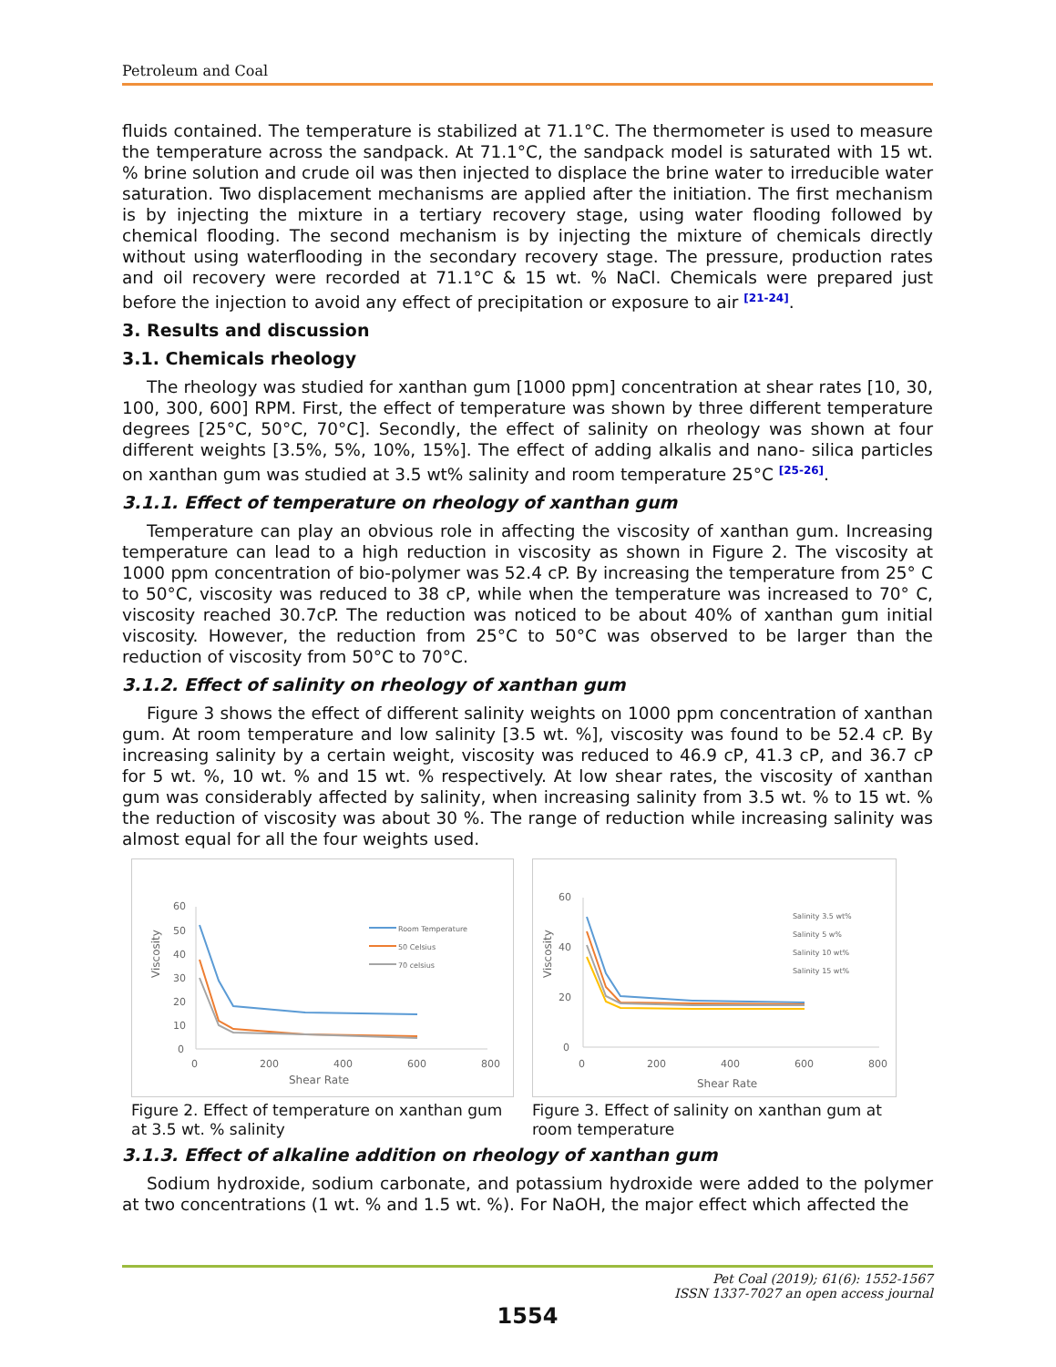Petroleum and Coal
fluids contained. The temperature is stabilized at 71.1°C. The thermometer is used to measure the temperature across the sandpack. At 71.1°C, the sandpack model is saturated with 15 wt. % brine solution and crude oil was then injected to displace the brine water to irreducible water saturation. Two displacement mechanisms are applied after the initiation. The first mechanism is by injecting the mixture in a tertiary recovery stage, using water flooding followed by chemical flooding. The second mechanism is by injecting the mixture of chemicals directly without using waterflooding in the secondary recovery stage. The pressure, production rates and oil recovery were recorded at 71.1°C & 15 wt. % NaCl. Chemicals were prepared just before the injection to avoid any effect of precipitation or exposure to air <sup>[21-24]</sup>.
3. Results and discussion
3.1. Chemicals rheology
The rheology was studied for xanthan gum [1000 ppm] concentration at shear rates [10, 30, 100, 300, 600] RPM. First, the effect of temperature was shown by three different temperature degrees [25°C, 50°C, 70°C]. Secondly, the effect of salinity on rheology was shown at four different weights [3.5%, 5%, 10%, 15%]. The effect of adding alkalis and nano- silica particles on xanthan gum was studied at 3.5 wt% salinity and room temperature 25°C <sup>[25-26]</sup>.
3.1.1. Effect of temperature on rheology of xanthan gum
Temperature can play an obvious role in affecting the viscosity of xanthan gum. Increasing temperature can lead to a high reduction in viscosity as shown in Figure 2. The viscosity at 1000 ppm concentration of bio-polymer was 52.4 cP. By increasing the temperature from 25° C to 50°C, viscosity was reduced to 38 cP, while when the temperature was increased to 70° C, viscosity reached 30.7cP. The reduction was noticed to be about 40% of xanthan gum initial viscosity. However, the reduction from 25°C to 50°C was observed to be larger than the reduction of viscosity from 50°C to 70°C.
3.1.2. Effect of salinity on rheology of xanthan gum
Figure 3 shows the effect of different salinity weights on 1000 ppm concentration of xanthan gum. At room temperature and low salinity [3.5 wt. %], viscosity was found to be 52.4 cP. By increasing salinity by a certain weight, viscosity was reduced to 46.9 cP, 41.3 cP, and 36.7 cP for 5 wt. %, 10 wt. % and 15 wt. % respectively. At low shear rates, the viscosity of xanthan gum was considerably affected by salinity, when increasing salinity from 3.5 wt. % to 15 wt. % the reduction of viscosity was about 30 %. The range of reduction while increasing salinity was almost equal for all the four weights used.
60
50
40
30
20
10
0
0
200
400
600
800
Shear Rate
Viscosity
Room Temperature
50 Celsius
70 celsius
Figure 2. Effect of temperature on xanthan gum at 3.5 wt. % salinity
60
40
20
0
0
200
400
600
800
Shear Rate
Viscosity
Salinity 3.5 wt%
Salinity 5 w%
Salinity 10 wt%
Salinity 15 wt%
Figure 3. Effect of salinity on xanthan gum at room temperature
3.1.3. Effect of alkaline addition on rheology of xanthan gum
Sodium hydroxide, sodium carbonate, and potassium hydroxide were added to the polymer at two concentrations (1 wt. % and 1.5 wt. %). For NaOH, the major effect which affected the
Pet Coal (2019); 61(6): 1552-1567
ISSN 1337-7027 an open access journal
1554